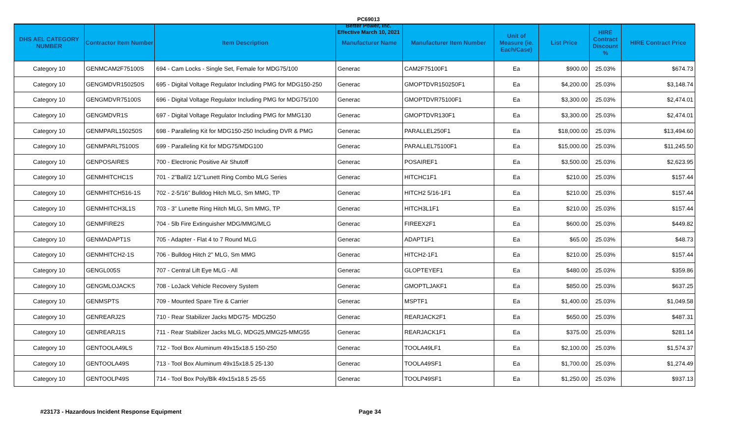PC69013
Better Power, Inc.
Effective March 10, 2021
| DHS AEL CATEGORY NUMBER | Contractor Item Number | Item Description | Manufacturer Name | Manufacturer Item Number | Unit of Measure (ie. Each/Case) | List Price | HIRE Contract Discount % | HIRE Contract Price |
| --- | --- | --- | --- | --- | --- | --- | --- | --- |
| Category 10 | GENMCAM2F75100S | 694 - Cam Locks - Single Set, Female for MDG75/100 | Generac | CAM2F75100F1 | Ea | $900.00 | 25.03% | $674.73 |
| Category 10 | GENGMDVR150250S | 695 - Digital Voltage Regulator Including PMG for MDG150-250 | Generac | GMOPTDVR150250F1 | Ea | $4,200.00 | 25.03% | $3,148.74 |
| Category 10 | GENGMDVR75100S | 696 - Digital Voltage Regulator Including PMG for MDG75/100 | Generac | GMOPTDVR75100F1 | Ea | $3,300.00 | 25.03% | $2,474.01 |
| Category 10 | GENGMDVR1S | 697 - Digital Voltage Regulator Including PMG for MMG130 | Generac | GMOPTDVR130F1 | Ea | $3,300.00 | 25.03% | $2,474.01 |
| Category 10 | GENMPARL150250S | 698 - Paralleling Kit for MDG150-250 Including DVR & PMG | Generac | PARALLEL250F1 | Ea | $18,000.00 | 25.03% | $13,494.60 |
| Category 10 | GENMPARL75100S | 699 - Paralleling Kit for MDG75/MDG100 | Generac | PARALLEL75100F1 | Ea | $15,000.00 | 25.03% | $11,245.50 |
| Category 10 | GENPOSAIRES | 700 - Electronic Positive Air Shutoff | Generac | POSAIREF1 | Ea | $3,500.00 | 25.03% | $2,623.95 |
| Category 10 | GENMHITCHC1S | 701 - 2"Ball/2 1/2"Lunett Ring Combo MLG Series | Generac | HITCHC1F1 | Ea | $210.00 | 25.03% | $157.44 |
| Category 10 | GENMHITCH516-1S | 702 - 2-5/16" Bulldog Hitch MLG, Sm MMG, TP | Generac | HITCH2 5/16-1F1 | Ea | $210.00 | 25.03% | $157.44 |
| Category 10 | GENMHITCH3L1S | 703 - 3" Lunette Ring Hitch MLG, Sm MMG, TP | Generac | HITCH3L1F1 | Ea | $210.00 | 25.03% | $157.44 |
| Category 10 | GENMFIRE2S | 704 - 5lb Fire Extinguisher MDG/MMG/MLG | Generac | FIREEX2F1 | Ea | $600.00 | 25.03% | $449.82 |
| Category 10 | GENMADAPT1S | 705 - Adapter - Flat 4 to 7 Round MLG | Generac | ADAPT1F1 | Ea | $65.00 | 25.03% | $48.73 |
| Category 10 | GENMHITCH2-1S | 706 - Bulldog Hitch 2" MLG, Sm MMG | Generac | HITCH2-1F1 | Ea | $210.00 | 25.03% | $157.44 |
| Category 10 | GENGL005S | 707 - Central Lift Eye MLG - All | Generac | GLOPTEYEF1 | Ea | $480.00 | 25.03% | $359.86 |
| Category 10 | GENGMLOJACKS | 708 - LoJack Vehicle Recovery System | Generac | GMOPTLJAKF1 | Ea | $850.00 | 25.03% | $637.25 |
| Category 10 | GENMSPTS | 709 - Mounted Spare Tire & Carrier | Generac | MSPTF1 | Ea | $1,400.00 | 25.03% | $1,049.58 |
| Category 10 | GENREARJ2S | 710 - Rear Stabilizer Jacks MDG75- MDG250 | Generac | REARJACK2F1 | Ea | $650.00 | 25.03% | $487.31 |
| Category 10 | GENREARJ1S | 711 - Rear Stabilizer Jacks MLG, MDG25,MMG25-MMG55 | Generac | REARJACK1F1 | Ea | $375.00 | 25.03% | $281.14 |
| Category 10 | GENTOOLA49LS | 712 - Tool Box Aluminum 49x15x18.5 150-250 | Generac | TOOLA49LF1 | Ea | $2,100.00 | 25.03% | $1,574.37 |
| Category 10 | GENTOOLA49S | 713 - Tool Box Aluminum 49x15x18.5 25-130 | Generac | TOOLA49SF1 | Ea | $1,700.00 | 25.03% | $1,274.49 |
| Category 10 | GENTOOLP49S | 714 - Tool Box Poly/Blk 49x15x18.5 25-55 | Generac | TOOLP49SF1 | Ea | $1,250.00 | 25.03% | $937.13 |
#23173 - Hazardous Incident Response Equipment Page 34